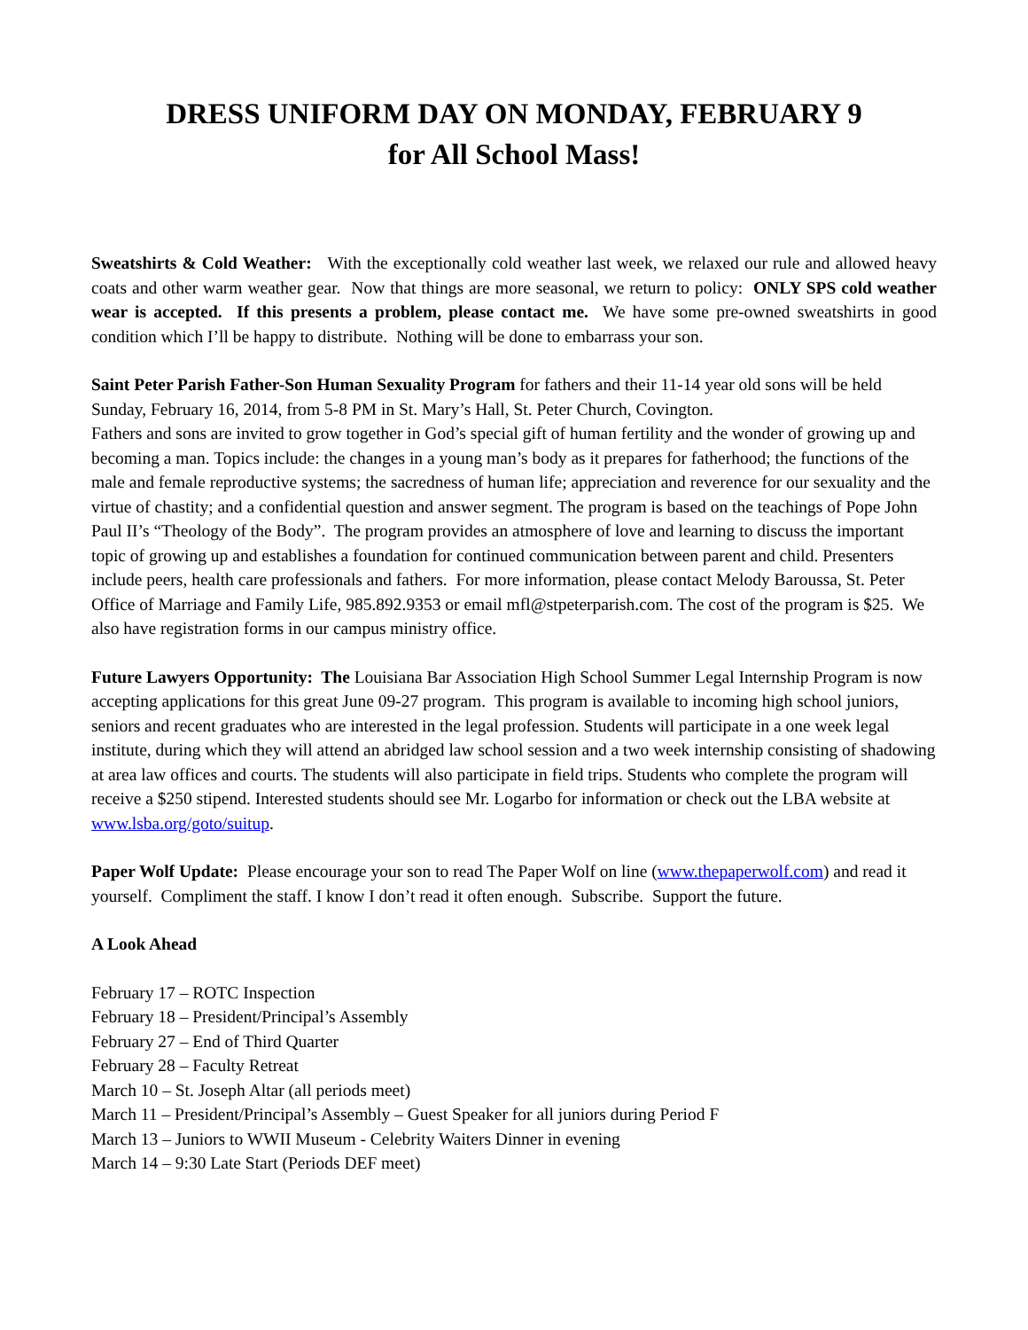DRESS UNIFORM DAY ON MONDAY, FEBRUARY 9
for All School Mass!
Sweatshirts & Cold Weather: With the exceptionally cold weather last week, we relaxed our rule and allowed heavy coats and other warm weather gear. Now that things are more seasonal, we return to policy: ONLY SPS cold weather wear is accepted. If this presents a problem, please contact me. We have some pre-owned sweatshirts in good condition which I’ll be happy to distribute. Nothing will be done to embarrass your son.
Saint Peter Parish Father-Son Human Sexuality Program for fathers and their 11-14 year old sons will be held Sunday, February 16, 2014, from 5-8 PM in St. Mary’s Hall, St. Peter Church, Covington.
Fathers and sons are invited to grow together in God’s special gift of human fertility and the wonder of growing up and becoming a man. Topics include: the changes in a young man’s body as it prepares for fatherhood; the functions of the male and female reproductive systems; the sacredness of human life; appreciation and reverence for our sexuality and the virtue of chastity; and a confidential question and answer segment. The program is based on the teachings of Pope John Paul II’s “Theology of the Body”. The program provides an atmosphere of love and learning to discuss the important topic of growing up and establishes a foundation for continued communication between parent and child. Presenters include peers, health care professionals and fathers. For more information, please contact Melody Baroussa, St. Peter Office of Marriage and Family Life, 985.892.9353 or email mfl@stpeterparish.com. The cost of the program is $25. We also have registration forms in our campus ministry office.
Future Lawyers Opportunity: The Louisiana Bar Association High School Summer Legal Internship Program is now accepting applications for this great June 09-27 program. This program is available to incoming high school juniors, seniors and recent graduates who are interested in the legal profession. Students will participate in a one week legal institute, during which they will attend an abridged law school session and a two week internship consisting of shadowing at area law offices and courts. The students will also participate in field trips. Students who complete the program will receive a $250 stipend. Interested students should see Mr. Logarbo for information or check out the LBA website at www.lsba.org/goto/suitup.
Paper Wolf Update: Please encourage your son to read The Paper Wolf on line (www.thepaperwolf.com) and read it yourself. Compliment the staff. I know I don’t read it often enough. Subscribe. Support the future.
A Look Ahead
February 17 – ROTC Inspection
February 18 – President/Principal’s Assembly
February 27 – End of Third Quarter
February 28 – Faculty Retreat
March 10 – St. Joseph Altar (all periods meet)
March 11 – President/Principal’s Assembly – Guest Speaker for all juniors during Period F
March 13 – Juniors to WWII Museum - Celebrity Waiters Dinner in evening
March 14 – 9:30 Late Start (Periods DEF meet)